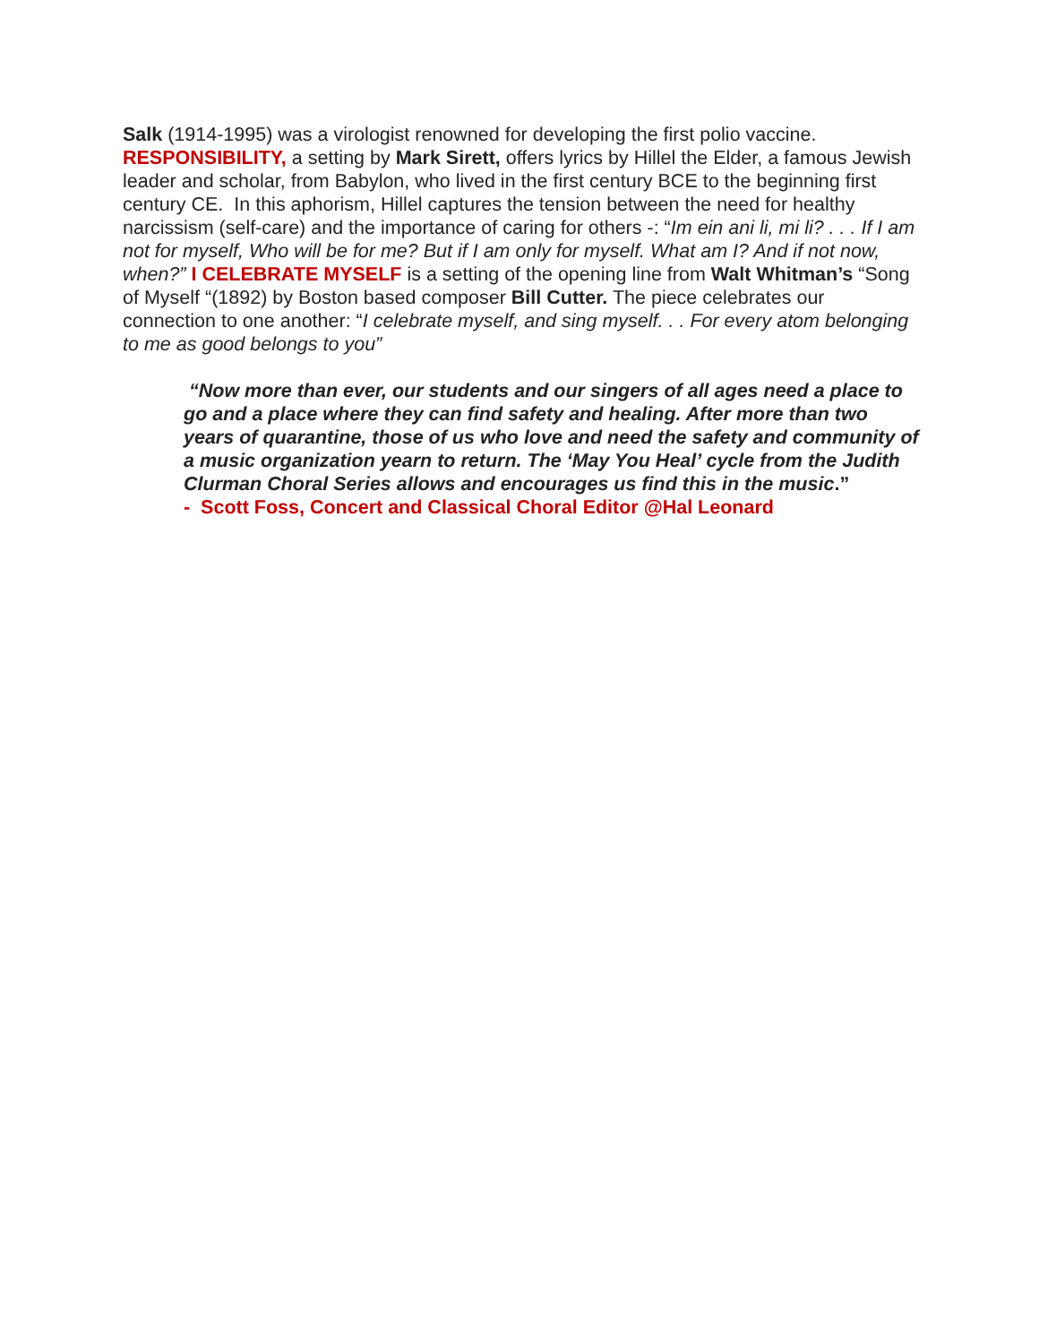Salk (1914-1995) was a virologist renowned for developing the first polio vaccine. RESPONSIBILITY, a setting by Mark Sirett, offers lyrics by Hillel the Elder, a famous Jewish leader and scholar, from Babylon, who lived in the first century BCE to the beginning first century CE. In this aphorism, Hillel captures the tension between the need for healthy narcissism (self-care) and the importance of caring for others -: “Im ein ani li, mi li? . . . If I am not for myself, Who will be for me? But if I am only for myself. What am I? And if not now, when?” I CELEBRATE MYSELF is a setting of the opening line from Walt Whitman’s “Song of Myself “(1892) by Boston based composer Bill Cutter. The piece celebrates our connection to one another: “I celebrate myself, and sing myself. . . For every atom belonging to me as good belongs to you”
“Now more than ever, our students and our singers of all ages need a place to go and a place where they can find safety and healing. After more than two years of quarantine, those of us who love and need the safety and community of a music organization yearn to return. The ‘May You Heal’ cycle from the Judith Clurman Choral Series allows and encourages us find this in the music.”
- Scott Foss, Concert and Classical Choral Editor @Hal Leonard